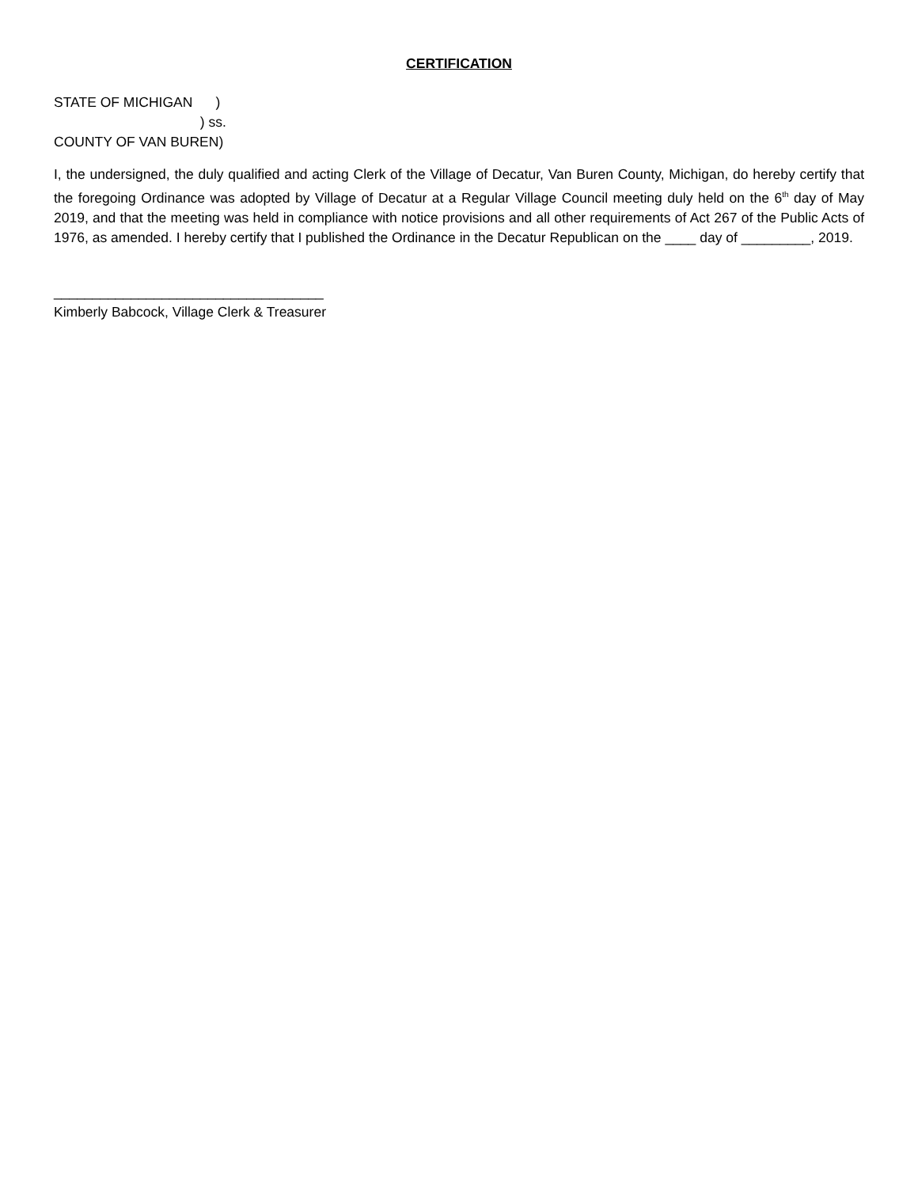CERTIFICATION
STATE OF MICHIGAN )
) ss.
COUNTY OF VAN BUREN)
I, the undersigned, the duly qualified and acting Clerk of the Village of Decatur, Van Buren County, Michigan, do hereby certify that the foregoing Ordinance was adopted by Village of Decatur at a Regular Village Council meeting duly held on the 6<sup>th</sup> day of May 2019, and that the meeting was held in compliance with notice provisions and all other requirements of Act 267 of the Public Acts of 1976, as amended. I hereby certify that I published the Ordinance in the Decatur Republican on the ____ day of _________, 2019.
___________________________________
Kimberly Babcock, Village Clerk & Treasurer